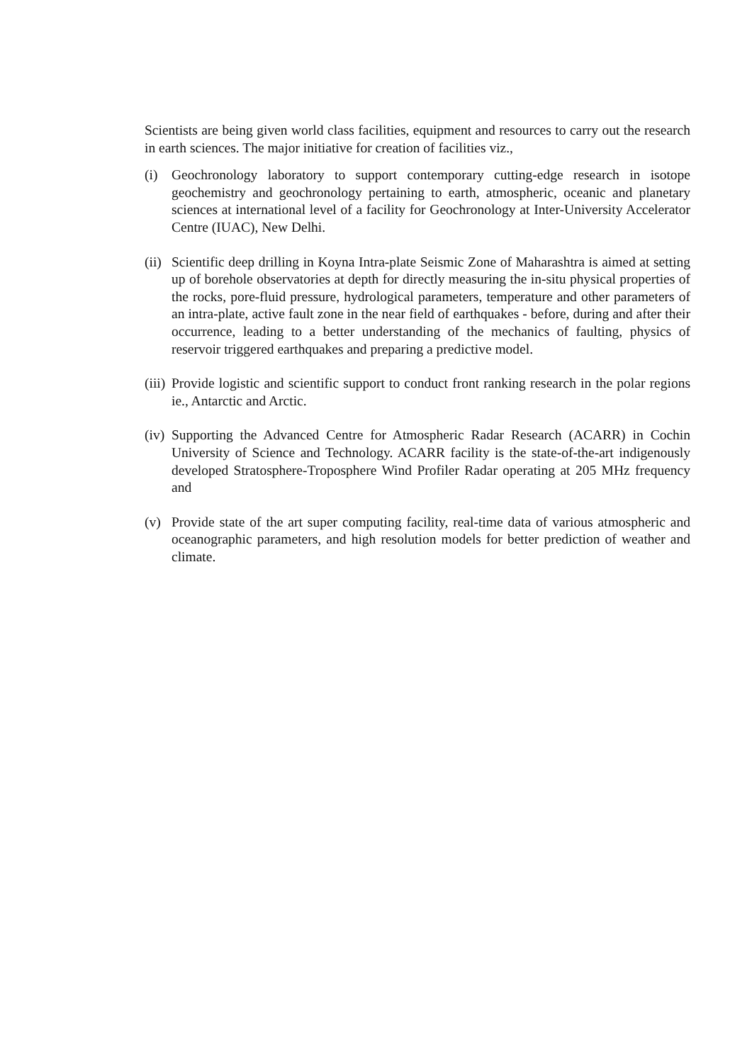Scientists are being given world class facilities, equipment and resources to carry out the research in earth sciences. The major initiative for creation of facilities viz.,
(i) Geochronology laboratory to support contemporary cutting-edge research in isotope geochemistry and geochronology pertaining to earth, atmospheric, oceanic and planetary sciences at international level of a facility for Geochronology at Inter-University Accelerator Centre (IUAC), New Delhi.
(ii) Scientific deep drilling in Koyna Intra-plate Seismic Zone of Maharashtra is aimed at setting up of borehole observatories at depth for directly measuring the in-situ physical properties of the rocks, pore-fluid pressure, hydrological parameters, temperature and other parameters of an intra-plate, active fault zone in the near field of earthquakes - before, during and after their occurrence, leading to a better understanding of the mechanics of faulting, physics of reservoir triggered earthquakes and preparing a predictive model.
(iii) Provide logistic and scientific support to conduct front ranking research in the polar regions ie., Antarctic and Arctic.
(iv) Supporting the Advanced Centre for Atmospheric Radar Research (ACARR) in Cochin University of Science and Technology. ACARR facility is the state-of-the-art indigenously developed Stratosphere-Troposphere Wind Profiler Radar operating at 205 MHz frequency and
(v) Provide state of the art super computing facility, real-time data of various atmospheric and oceanographic parameters, and high resolution models for better prediction of weather and climate.